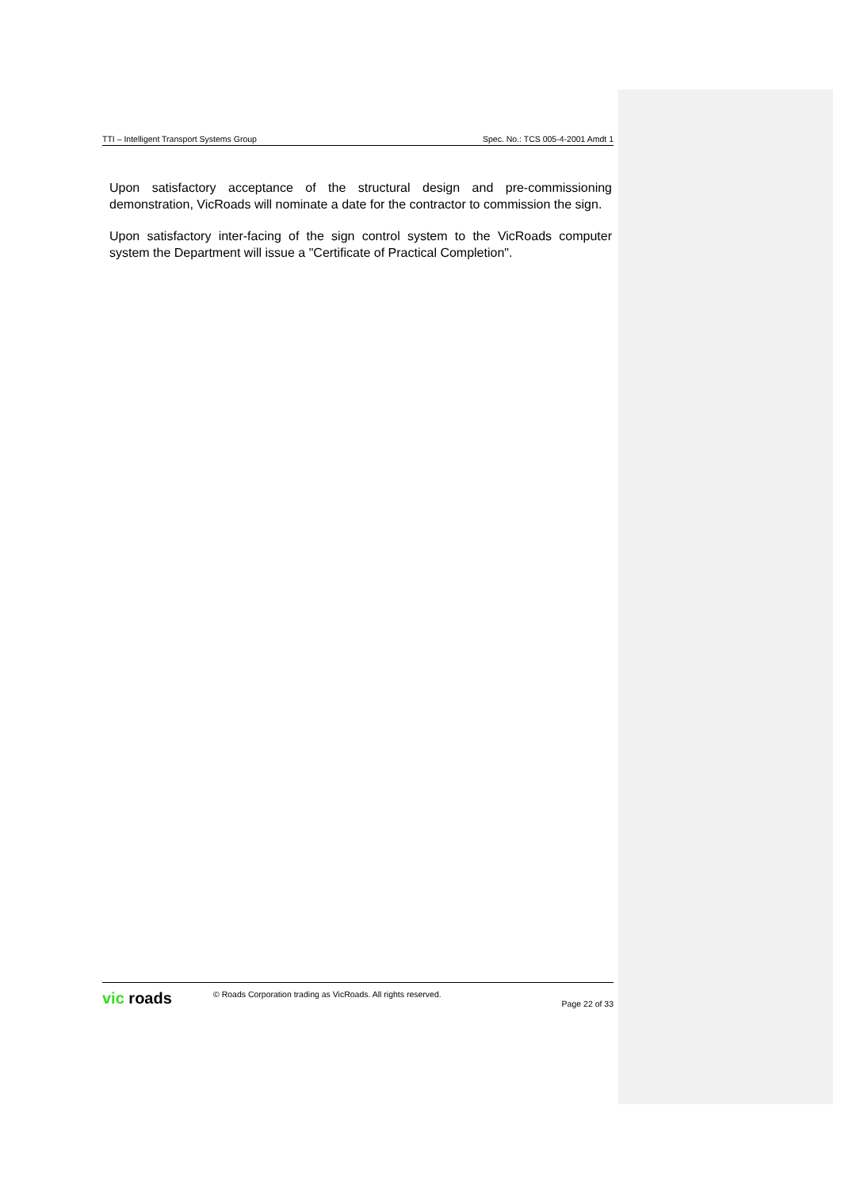TTI – Intelligent Transport Systems Group Spec. No.: TCS 005-4-2001 Amdt 1
Upon satisfactory acceptance of the structural design and pre-commissioning demonstration, VicRoads will nominate a date for the contractor to commission the sign.
Upon satisfactory inter-facing of the sign control system to the VicRoads computer system the Department will issue a "Certificate of Practical Completion".
vic roads
© Roads Corporation trading as VicRoads. All rights reserved.
Page 22 of 33